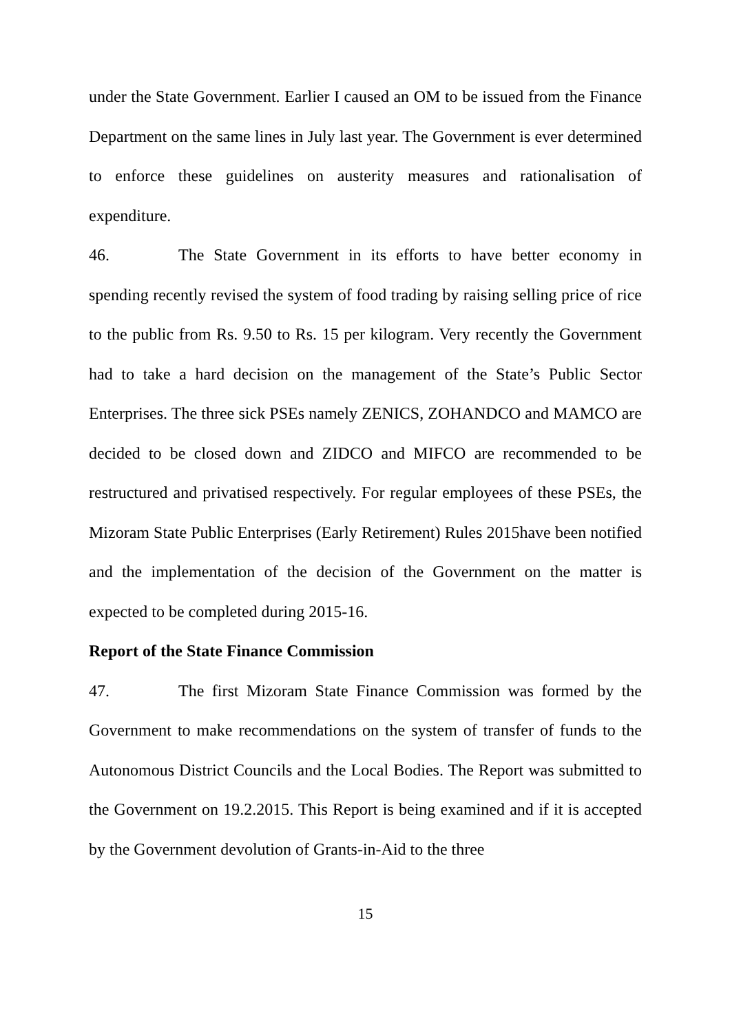under the State Government. Earlier I caused an OM to be issued from the Finance Department on the same lines in July last year. The Government is ever determined to enforce these guidelines on austerity measures and rationalisation of expenditure.
46. The State Government in its efforts to have better economy in spending recently revised the system of food trading by raising selling price of rice to the public from Rs. 9.50 to Rs. 15 per kilogram. Very recently the Government had to take a hard decision on the management of the State’s Public Sector Enterprises. The three sick PSEs namely ZENICS, ZOHANDCO and MAMCO are decided to be closed down and ZIDCO and MIFCO are recommended to be restructured and privatised respectively. For regular employees of these PSEs, the Mizoram State Public Enterprises (Early Retirement) Rules 2015have been notified and the implementation of the decision of the Government on the matter is expected to be completed during 2015-16.
Report of the State Finance Commission
47. The first Mizoram State Finance Commission was formed by the Government to make recommendations on the system of transfer of funds to the Autonomous District Councils and the Local Bodies. The Report was submitted to the Government on 19.2.2015. This Report is being examined and if it is accepted by the Government devolution of Grants-in-Aid to the three
15